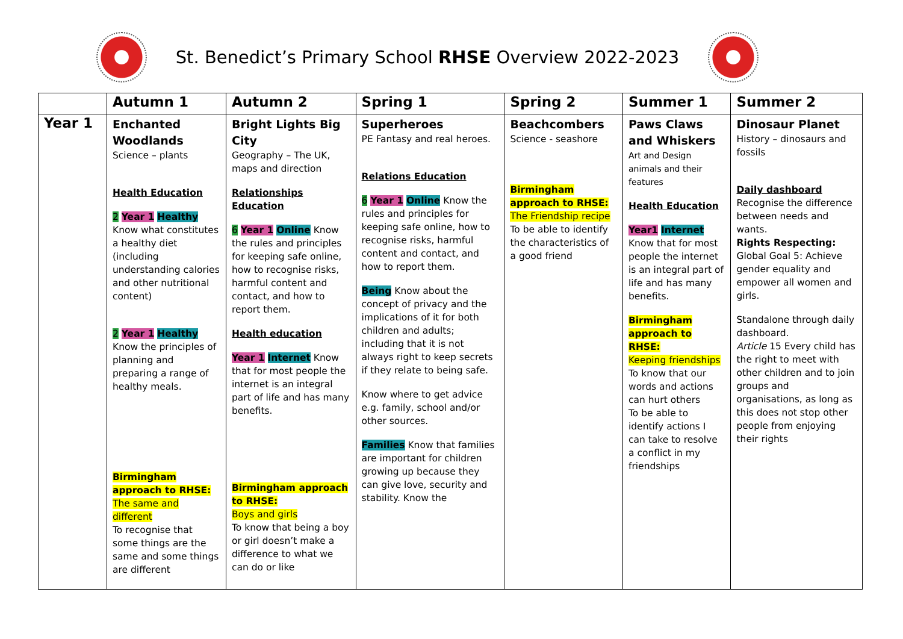St. Benedict’s Primary School RHSE Overview 2022-2023
| | Autumn 1 | Autumn 2 | Spring 1 | Spring 2 | Summer 1 | Summer 2 |
| --- | --- | --- | --- | --- | --- | --- |
| Year 1 | Enchanted Woodlands Science – plants Health Education 2 Year 1 Healthy Know what constitutes a healthy diet (including understanding calories and other nutritional content) 2 Year 1 Healthy Know the principles of planning and preparing a range of healthy meals. Birmingham approach to RHSE: The same and different To recognise that some things are the same and some things are different | Bright Lights Big City Geography – The UK, maps and direction Relationships Education 6 Year 1 Online Know the rules and principles for keeping safe online, how to recognise risks, harmful content and contact, and how to report them. Health education Year 1 Internet Know that for most people the internet is an integral part of life and has many benefits. Birmingham approach to RHSE: Boys and girls To know that being a boy or girl doesn’t make a difference to what we can do or like | Superheroes PE Fantasy and real heroes. Relations Education 6 Year 1 Online Know the rules and principles for keeping safe online, how to recognise risks, harmful content and contact, and how to report them. Being Know about the concept of privacy and the implications of it for both children and adults; including that it is not always right to keep secrets if they relate to being safe. Know where to get advice e.g. family, school and/or other sources. Families Know that families are important for children growing up because they can give love, security and stability. Know the | Beachcombers Science - seashore Birmingham approach to RHSE: The Friendship recipe To be able to identify the characteristics of a good friend | Paws Claws and Whiskers Art and Design animals and their features Health Education Year1 Internet Know that for most people the internet is an integral part of life and has many benefits. Birmingham approach to RHSE: Keeping friendships To know that our words and actions can hurt others To be able to identify actions I can take to resolve a conflict in my friendships | Dinosaur Planet History – dinosaurs and fossils Daily dashboard Recognise the difference between needs and wants. Rights Respecting: Global Goal 5: Achieve gender equality and empower all women and girls. Standalone through daily dashboard. Article 15 Every child has the right to meet with other children and to join groups and organisations, as long as this does not stop other people from enjoying their rights |